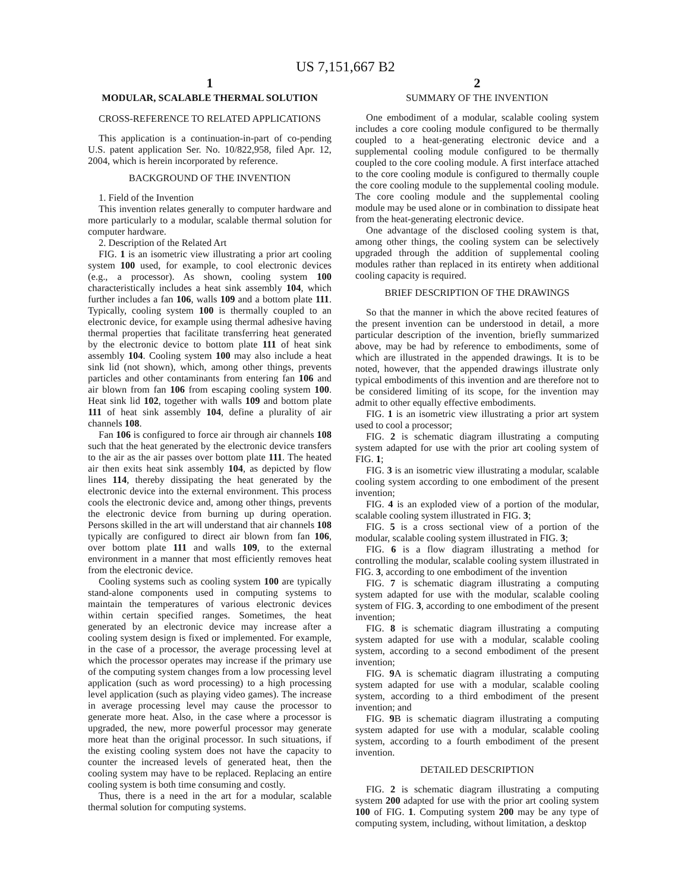US 7,151,667 B2
1
MODULAR, SCALABLE THERMAL SOLUTION
CROSS-REFERENCE TO RELATED APPLICATIONS
This application is a continuation-in-part of co-pending U.S. patent application Ser. No. 10/822,958, filed Apr. 12, 2004, which is herein incorporated by reference.
BACKGROUND OF THE INVENTION
1. Field of the Invention
This invention relates generally to computer hardware and more particularly to a modular, scalable thermal solution for computer hardware.
2. Description of the Related Art
FIG. 1 is an isometric view illustrating a prior art cooling system 100 used, for example, to cool electronic devices (e.g., a processor). As shown, cooling system 100 characteristically includes a heat sink assembly 104, which further includes a fan 106, walls 109 and a bottom plate 111. Typically, cooling system 100 is thermally coupled to an electronic device, for example using thermal adhesive having thermal properties that facilitate transferring heat generated by the electronic device to bottom plate 111 of heat sink assembly 104. Cooling system 100 may also include a heat sink lid (not shown), which, among other things, prevents particles and other contaminants from entering fan 106 and air blown from fan 106 from escaping cooling system 100. Heat sink lid 102, together with walls 109 and bottom plate 111 of heat sink assembly 104, define a plurality of air channels 108.
Fan 106 is configured to force air through air channels 108 such that the heat generated by the electronic device transfers to the air as the air passes over bottom plate 111. The heated air then exits heat sink assembly 104, as depicted by flow lines 114, thereby dissipating the heat generated by the electronic device into the external environment. This process cools the electronic device and, among other things, prevents the electronic device from burning up during operation. Persons skilled in the art will understand that air channels 108 typically are configured to direct air blown from fan 106, over bottom plate 111 and walls 109, to the external environment in a manner that most efficiently removes heat from the electronic device.
Cooling systems such as cooling system 100 are typically stand-alone components used in computing systems to maintain the temperatures of various electronic devices within certain specified ranges. Sometimes, the heat generated by an electronic device may increase after a cooling system design is fixed or implemented. For example, in the case of a processor, the average processing level at which the processor operates may increase if the primary use of the computing system changes from a low processing level application (such as word processing) to a high processing level application (such as playing video games). The increase in average processing level may cause the processor to generate more heat. Also, in the case where a processor is upgraded, the new, more powerful processor may generate more heat than the original processor. In such situations, if the existing cooling system does not have the capacity to counter the increased levels of generated heat, then the cooling system may have to be replaced. Replacing an entire cooling system is both time consuming and costly.
Thus, there is a need in the art for a modular, scalable thermal solution for computing systems.
2
SUMMARY OF THE INVENTION
One embodiment of a modular, scalable cooling system includes a core cooling module configured to be thermally coupled to a heat-generating electronic device and a supplemental cooling module configured to be thermally coupled to the core cooling module. A first interface attached to the core cooling module is configured to thermally couple the core cooling module to the supplemental cooling module. The core cooling module and the supplemental cooling module may be used alone or in combination to dissipate heat from the heat-generating electronic device.
One advantage of the disclosed cooling system is that, among other things, the cooling system can be selectively upgraded through the addition of supplemental cooling modules rather than replaced in its entirety when additional cooling capacity is required.
BRIEF DESCRIPTION OF THE DRAWINGS
So that the manner in which the above recited features of the present invention can be understood in detail, a more particular description of the invention, briefly summarized above, may be had by reference to embodiments, some of which are illustrated in the appended drawings. It is to be noted, however, that the appended drawings illustrate only typical embodiments of this invention and are therefore not to be considered limiting of its scope, for the invention may admit to other equally effective embodiments.
FIG. 1 is an isometric view illustrating a prior art system used to cool a processor;
FIG. 2 is schematic diagram illustrating a computing system adapted for use with the prior art cooling system of FIG. 1;
FIG. 3 is an isometric view illustrating a modular, scalable cooling system according to one embodiment of the present invention;
FIG. 4 is an exploded view of a portion of the modular, scalable cooling system illustrated in FIG. 3;
FIG. 5 is a cross sectional view of a portion of the modular, scalable cooling system illustrated in FIG. 3;
FIG. 6 is a flow diagram illustrating a method for controlling the modular, scalable cooling system illustrated in FIG. 3, according to one embodiment of the invention
FIG. 7 is schematic diagram illustrating a computing system adapted for use with the modular, scalable cooling system of FIG. 3, according to one embodiment of the present invention;
FIG. 8 is schematic diagram illustrating a computing system adapted for use with a modular, scalable cooling system, according to a second embodiment of the present invention;
FIG. 9 A is schematic diagram illustrating a computing system adapted for use with a modular, scalable cooling system, according to a third embodiment of the present invention; and
FIG. 9 B is schematic diagram illustrating a computing system adapted for use with a modular, scalable cooling system, according to a fourth embodiment of the present invention.
DETAILED DESCRIPTION
FIG. 2 is schematic diagram illustrating a computing system 200 adapted for use with the prior art cooling system 100 of FIG. 1. Computing system 200 may be any type of computing system, including, without limitation, a desktop